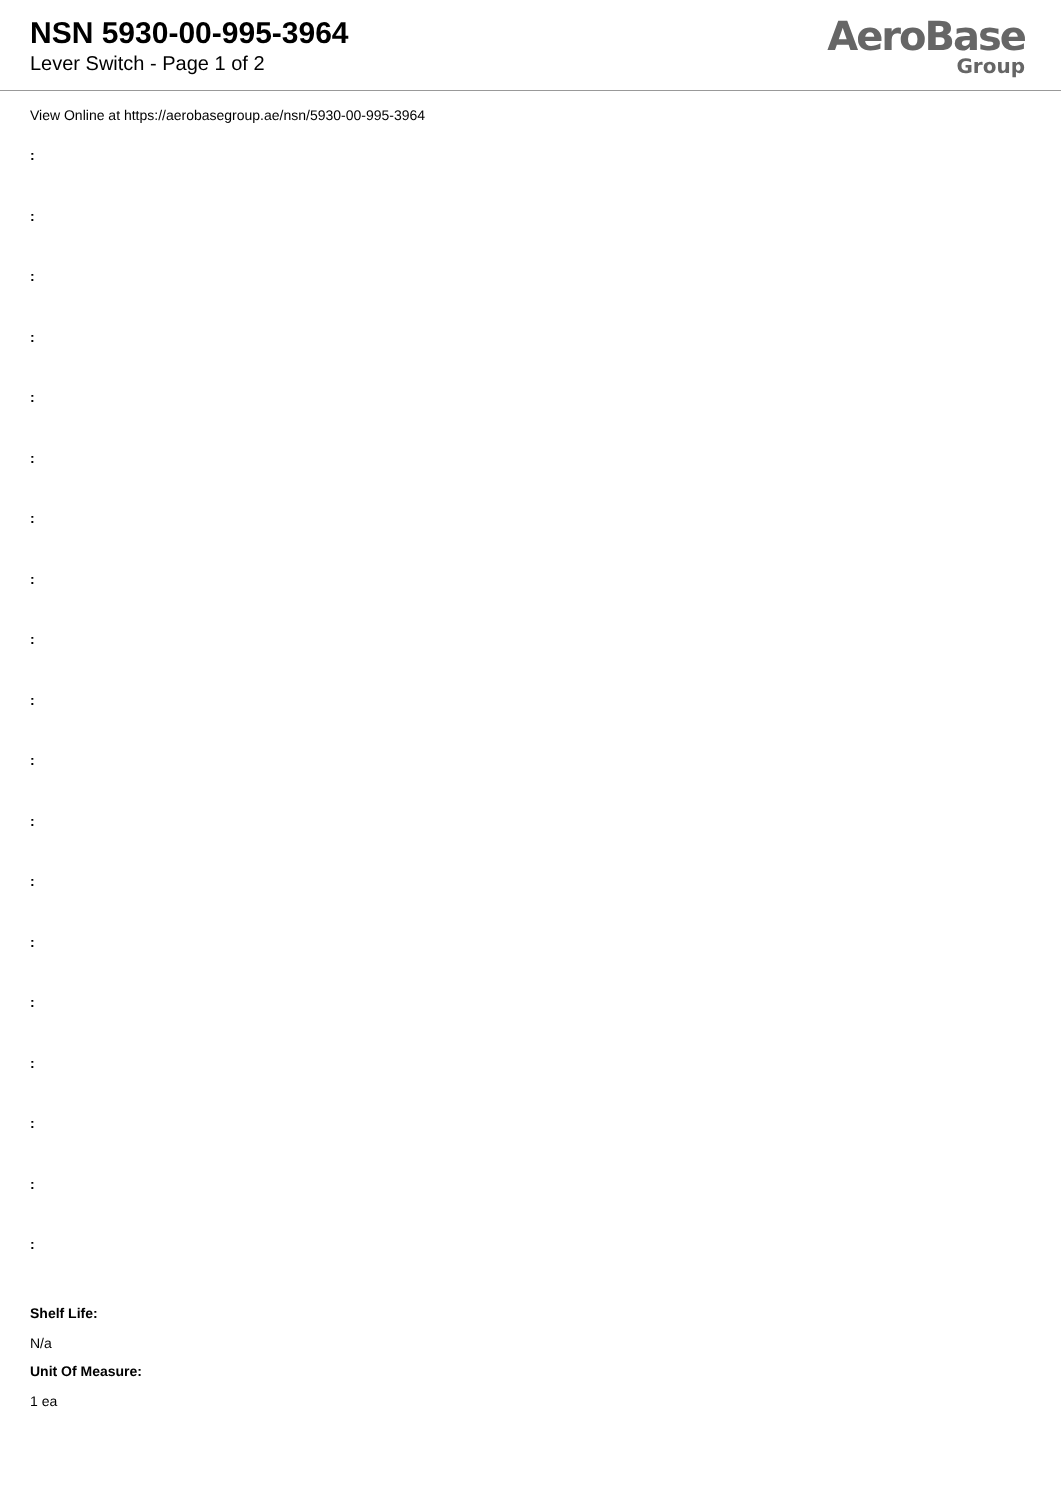NSN 5930-00-995-3964
Lever Switch - Page 1 of 2
AeroBase
Group
View Online at https://aerobasegroup.ae/nsn/5930-00-995-3964
:
:
:
:
:
:
:
:
:
:
:
:
:
:
:
:
:
:
:
Shelf Life:
N/a
Unit Of Measure:
1 ea